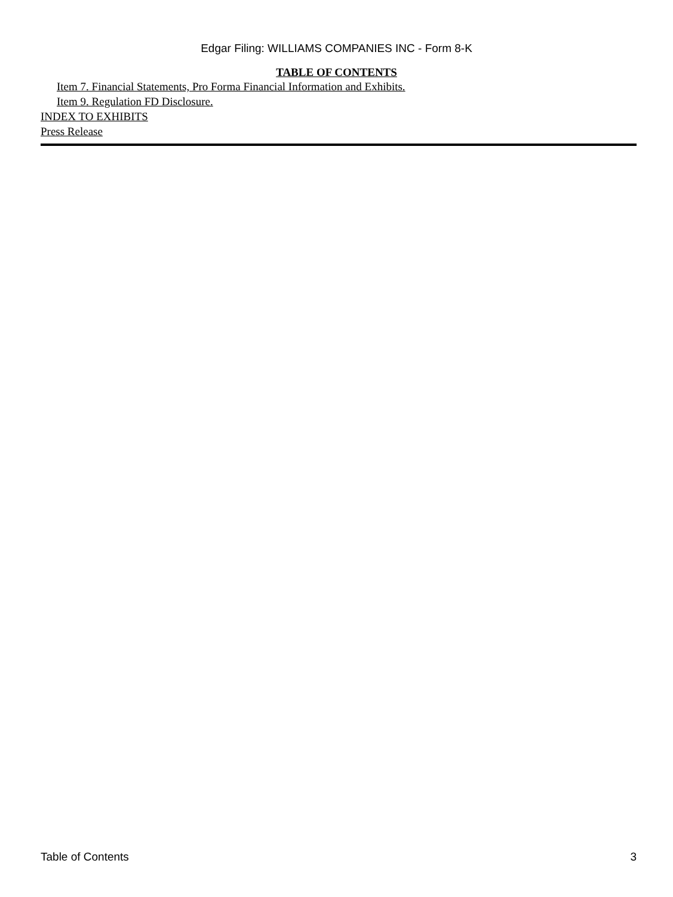Edgar Filing: WILLIAMS COMPANIES INC - Form 8-K
TABLE OF CONTENTS
Item 7. Financial Statements, Pro Forma Financial Information and Exhibits.
Item 9. Regulation FD Disclosure.
INDEX TO EXHIBITS
Press Release
Table of Contents 3